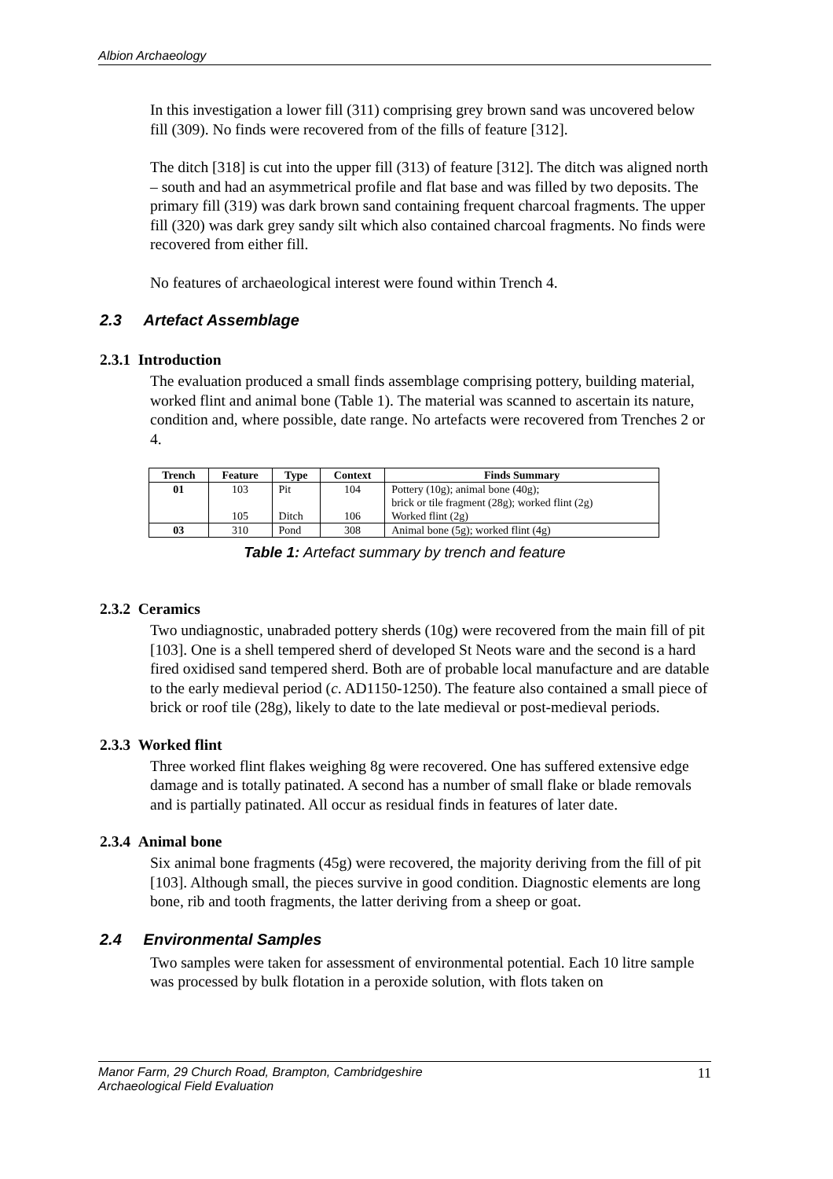Albion Archaeology
In this investigation a lower fill (311) comprising grey brown sand was uncovered below fill (309). No finds were recovered from of the fills of feature [312].
The ditch [318] is cut into the upper fill (313) of feature [312]. The ditch was aligned north – south and had an asymmetrical profile and flat base and was filled by two deposits. The primary fill (319) was dark brown sand containing frequent charcoal fragments. The upper fill (320) was dark grey sandy silt which also contained charcoal fragments. No finds were recovered from either fill.
No features of archaeological interest were found within Trench 4.
2.3 Artefact Assemblage
2.3.1 Introduction
The evaluation produced a small finds assemblage comprising pottery, building material, worked flint and animal bone (Table 1). The material was scanned to ascertain its nature, condition and, where possible, date range. No artefacts were recovered from Trenches 2 or 4.
| Trench | Feature | Type | Context | Finds Summary |
| --- | --- | --- | --- | --- |
| 01 | 103 | Pit | 104 | Pottery (10g); animal bone (40g); brick or tile fragment (28g); worked flint (2g) |
| | 105 | Ditch | 106 | Worked flint (2g) |
| 03 | 310 | Pond | 308 | Animal bone (5g); worked flint (4g) |
Table 1: Artefact summary by trench and feature
2.3.2 Ceramics
Two undiagnostic, unabraded pottery sherds (10g) were recovered from the main fill of pit [103]. One is a shell tempered sherd of developed St Neots ware and the second is a hard fired oxidised sand tempered sherd. Both are of probable local manufacture and are datable to the early medieval period (c. AD1150-1250). The feature also contained a small piece of brick or roof tile (28g), likely to date to the late medieval or post-medieval periods.
2.3.3 Worked flint
Three worked flint flakes weighing 8g were recovered. One has suffered extensive edge damage and is totally patinated. A second has a number of small flake or blade removals and is partially patinated. All occur as residual finds in features of later date.
2.3.4 Animal bone
Six animal bone fragments (45g) were recovered, the majority deriving from the fill of pit [103]. Although small, the pieces survive in good condition. Diagnostic elements are long bone, rib and tooth fragments, the latter deriving from a sheep or goat.
2.4 Environmental Samples
Two samples were taken for assessment of environmental potential. Each 10 litre sample was processed by bulk flotation in a peroxide solution, with flots taken on
Manor Farm, 29 Church Road, Brampton, Cambridgeshire
Archaeological Field Evaluation 11